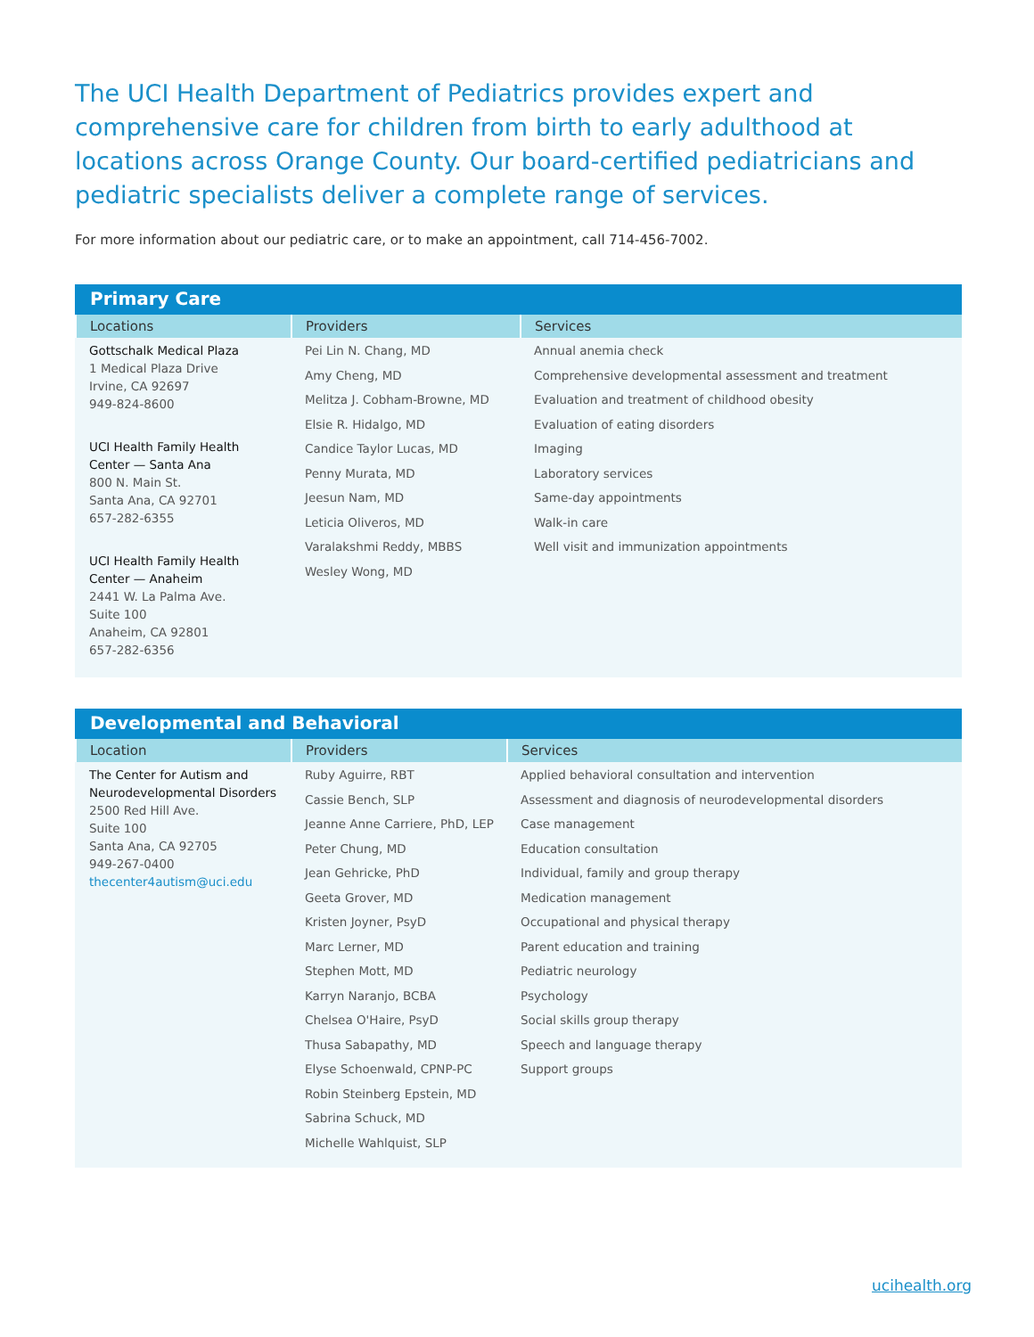The UCI Health Department of Pediatrics provides expert and comprehensive care for children from birth to early adulthood at locations across Orange County. Our board-certified pediatricians and pediatric specialists deliver a complete range of services.
For more information about our pediatric care, or to make an appointment, call 714-456-7002.
Primary Care
| Locations | Providers | Services |
| --- | --- | --- |
| Gottschalk Medical Plaza 1 Medical Plaza Drive Irvine, CA 92697 949-824-8600 UCI Health Family Health Center — Santa Ana 800 N. Main St. Santa Ana, CA 92701 657-282-6355 UCI Health Family Health Center — Anaheim 2441 W. La Palma Ave. Suite 100 Anaheim, CA 92801 657-282-6356 | Pei Lin N. Chang, MD Amy Cheng, MD Melitza J. Cobham-Browne, MD Elsie R. Hidalgo, MD Candice Taylor Lucas, MD Penny Murata, MD Jeesun Nam, MD Leticia Oliveros, MD Varalakshmi Reddy, MBBS Wesley Wong, MD | Annual anemia check Comprehensive developmental assessment and treatment Evaluation and treatment of childhood obesity Evaluation of eating disorders Imaging Laboratory services Same-day appointments Walk-in care Well visit and immunization appointments |
Developmental and Behavioral
| Location | Providers | Services |
| --- | --- | --- |
| The Center for Autism and Neurodevelopmental Disorders 2500 Red Hill Ave. Suite 100 Santa Ana, CA 92705 949-267-0400 thecenter4autism@uci.edu | Ruby Aguirre, RBT Cassie Bench, SLP Jeanne Anne Carriere, PhD, LEP Peter Chung, MD Jean Gehricke, PhD Geeta Grover, MD Kristen Joyner, PsyD Marc Lerner, MD Stephen Mott, MD Karryn Naranjo, BCBA Chelsea O'Haire, PsyD Thusa Sabapathy, MD Elyse Schoenwald, CPNP-PC Robin Steinberg Epstein, MD Sabrina Schuck, MD Michelle Wahlquist, SLP | Applied behavioral consultation and intervention Assessment and diagnosis of neurodevelopmental disorders Case management Education consultation Individual, family and group therapy Medication management Occupational and physical therapy Parent education and training Pediatric neurology Psychology Social skills group therapy Speech and language therapy Support groups |
ucihealth.org